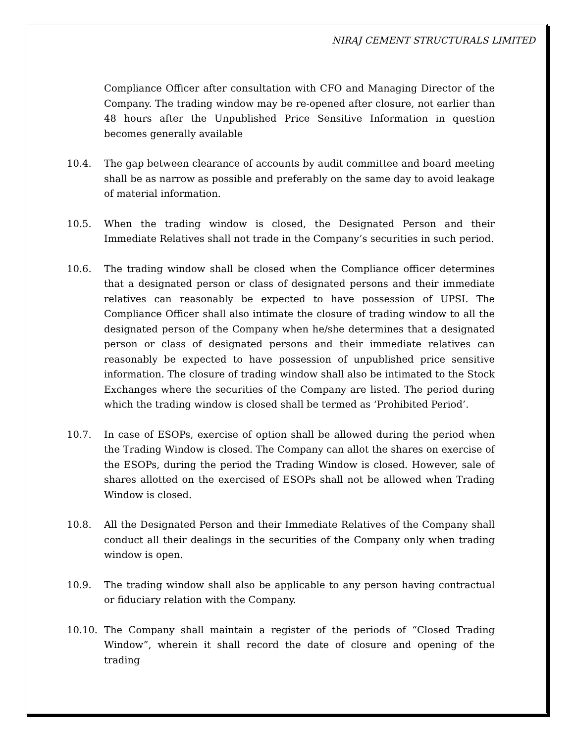NIRAJ CEMENT STRUCTURALS LIMITED
Compliance Officer after consultation with CFO and Managing Director of the Company. The trading window may be re-opened after closure, not earlier than 48 hours after the Unpublished Price Sensitive Information in question becomes generally available
10.4. The gap between clearance of accounts by audit committee and board meeting shall be as narrow as possible and preferably on the same day to avoid leakage of material information.
10.5. When the trading window is closed, the Designated Person and their Immediate Relatives shall not trade in the Company’s securities in such period.
10.6. The trading window shall be closed when the Compliance officer determines that a designated person or class of designated persons and their immediate relatives can reasonably be expected to have possession of UPSI. The Compliance Officer shall also intimate the closure of trading window to all the designated person of the Company when he/she determines that a designated person or class of designated persons and their immediate relatives can reasonably be expected to have possession of unpublished price sensitive information. The closure of trading window shall also be intimated to the Stock Exchanges where the securities of the Company are listed. The period during which the trading window is closed shall be termed as ‘Prohibited Period’.
10.7. In case of ESOPs, exercise of option shall be allowed during the period when the Trading Window is closed. The Company can allot the shares on exercise of the ESOPs, during the period the Trading Window is closed. However, sale of shares allotted on the exercised of ESOPs shall not be allowed when Trading Window is closed.
10.8. All the Designated Person and their Immediate Relatives of the Company shall conduct all their dealings in the securities of the Company only when trading window is open.
10.9. The trading window shall also be applicable to any person having contractual or fiduciary relation with the Company.
10.10. The Company shall maintain a register of the periods of “Closed Trading Window”, wherein it shall record the date of closure and opening of the trading